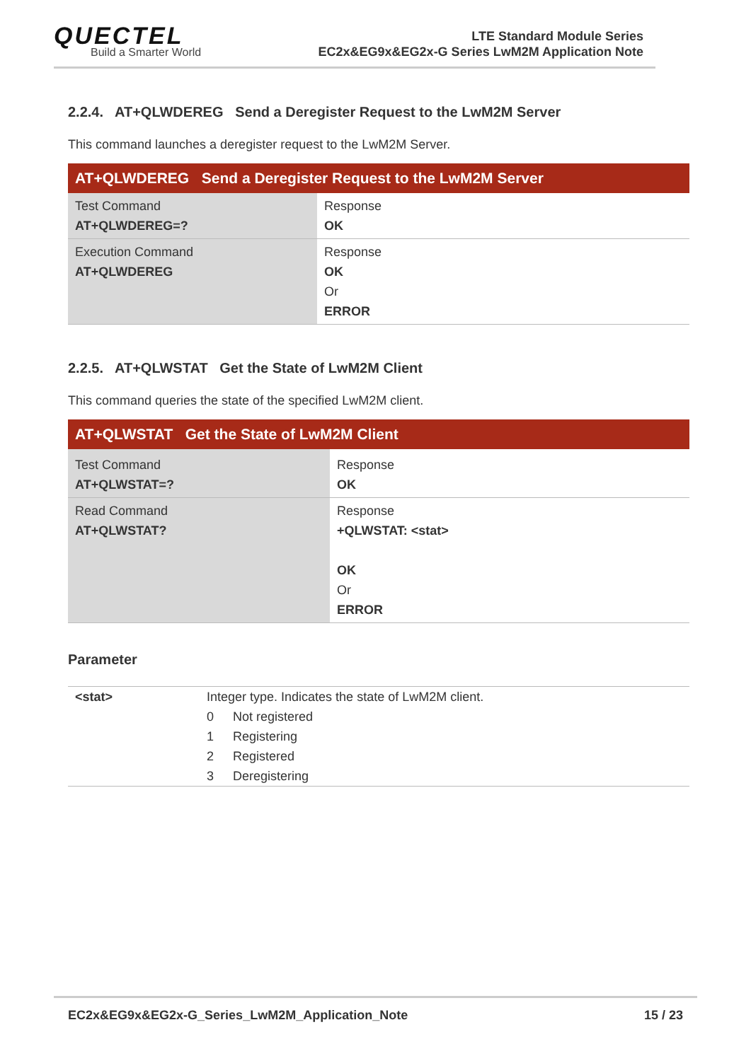QUECTEL
Build a Smarter World
LTE Standard Module Series
EC2x&EG9x&EG2x-G Series LwM2M Application Note
2.2.4. AT+QLWDEREG Send a Deregister Request to the LwM2M Server
This command launches a deregister request to the LwM2M Server.
| AT+QLWDEREG Send a Deregister Request to the LwM2M Server | |
| --- | --- |
| Test Command AT+QLWDEREG=? | Response OK |
| Execution Command AT+QLWDEREG | Response OK Or ERROR |
2.2.5. AT+QLWSTAT Get the State of LwM2M Client
This command queries the state of the specified LwM2M client.
| AT+QLWSTAT Get the State of LwM2M Client | |
| --- | --- |
| Test Command AT+QLWSTAT=? | Response OK |
| Read Command AT+QLWSTAT? | Response +QLWSTAT: <stat> OK Or ERROR |
Parameter
| <stat> | Integer type. Indicates the state of LwM2M client. | |
| | 0 | Not registered |
| | 1 | Registering |
| | 2 | Registered |
| | 3 | Deregistering |
EC2x&EG9x&EG2x-G_Series_LwM2M_Application_Note 15 / 23